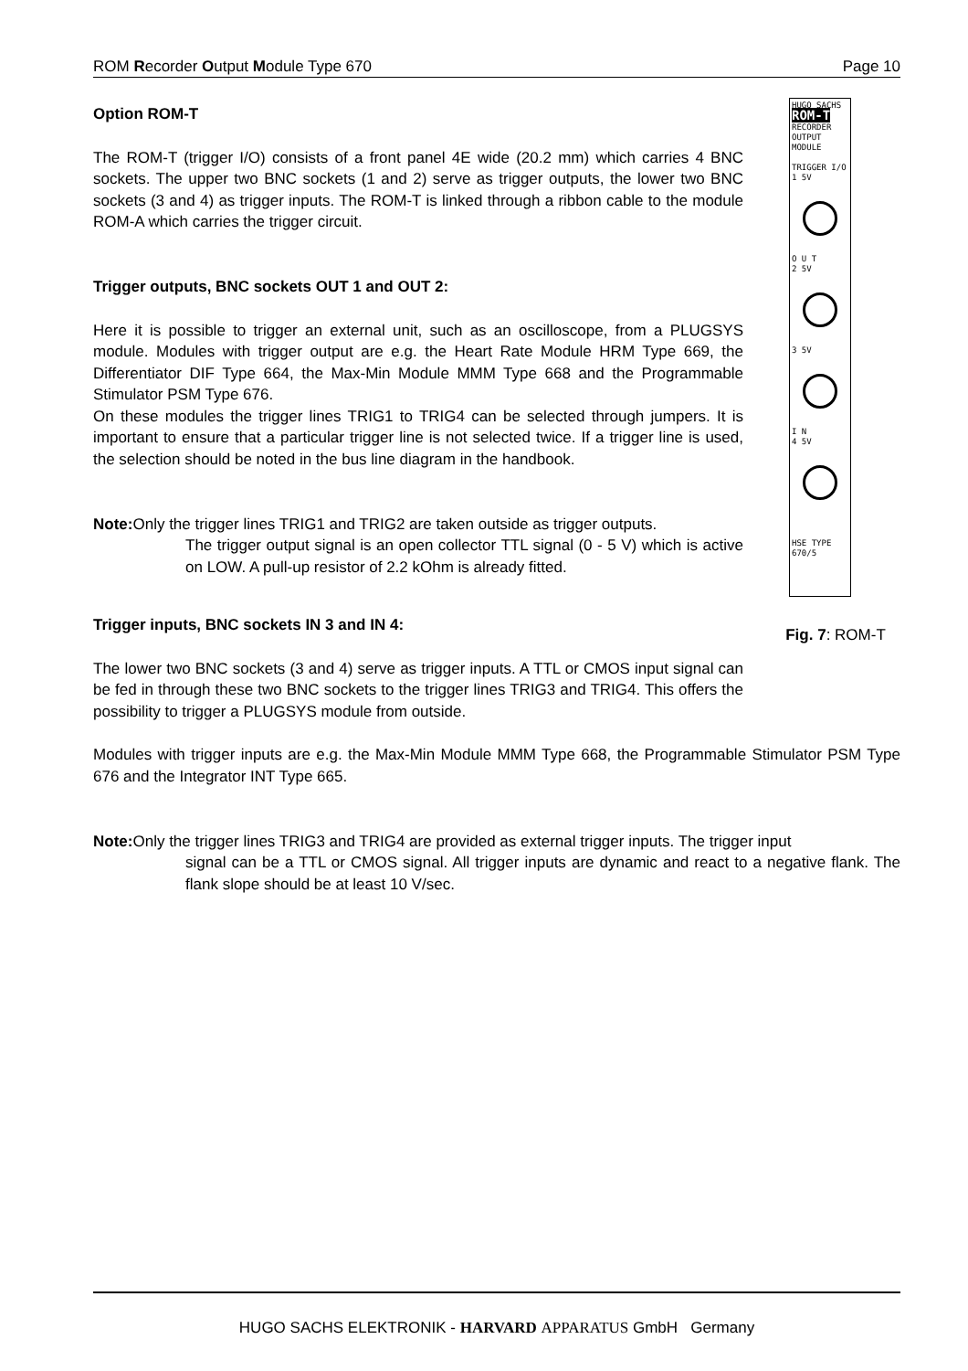ROM Recorder Output Module Type 670 Page 10
Option ROM-T
The ROM-T (trigger I/O) consists of a front panel 4E wide (20.2 mm) which carries 4 BNC sockets. The upper two BNC sockets (1 and 2) serve as trigger outputs, the lower two BNC sockets (3 and 4) as trigger inputs. The ROM-T is linked through a ribbon cable to the module ROM-A which carries the trigger circuit.
Trigger outputs, BNC sockets OUT 1 and OUT 2:
Here it is possible to trigger an external unit, such as an oscilloscope, from a PLUGSYS module. Modules with trigger output are e.g. the Heart Rate Module HRM Type 669, the Differentiator DIF Type 664, the Max-Min Module MMM Type 668 and the Programmable Stimulator PSM Type 676.
On these modules the trigger lines TRIG1 to TRIG4 can be selected through jumpers. It is important to ensure that a particular trigger line is not selected twice. If a trigger line is used, the selection should be noted in the bus line diagram in the handbook.
Note: Only the trigger lines TRIG1 and TRIG2 are taken outside as trigger outputs.
The trigger output signal is an open collector TTL signal (0 - 5 V) which is active on LOW. A pull-up resistor of 2.2 kOhm is already fitted.
Trigger inputs, BNC sockets IN 3 and IN 4:
The lower two BNC sockets (3 and 4) serve as trigger inputs. A TTL or CMOS input signal can be fed in through these two BNC sockets to the trigger lines TRIG3 and TRIG4. This offers the possibility to trigger a PLUGSYS module from outside.
HUGO SACHS
ROM-T
RECORDER OUTPUT MODULE
TRIGGER I/O
1 5V
O U T
2 5V
3 5V
I N
4 5V
HSE TYPE 670/5
Fig. 7: ROM-T
Modules with trigger inputs are e.g. the Max-Min Module MMM Type 668, the Programmable Stimulator PSM Type 676 and the Integrator INT Type 665.
Note: Only the trigger lines TRIG3 and TRIG4 are provided as external trigger inputs. The trigger input
signal can be a TTL or CMOS signal. All trigger inputs are dynamic and react to a negative flank. The flank slope should be at least 10 V/sec.
HUGO SACHS ELEKTRONIK - HARVARD APPARATUS GmbH Germany